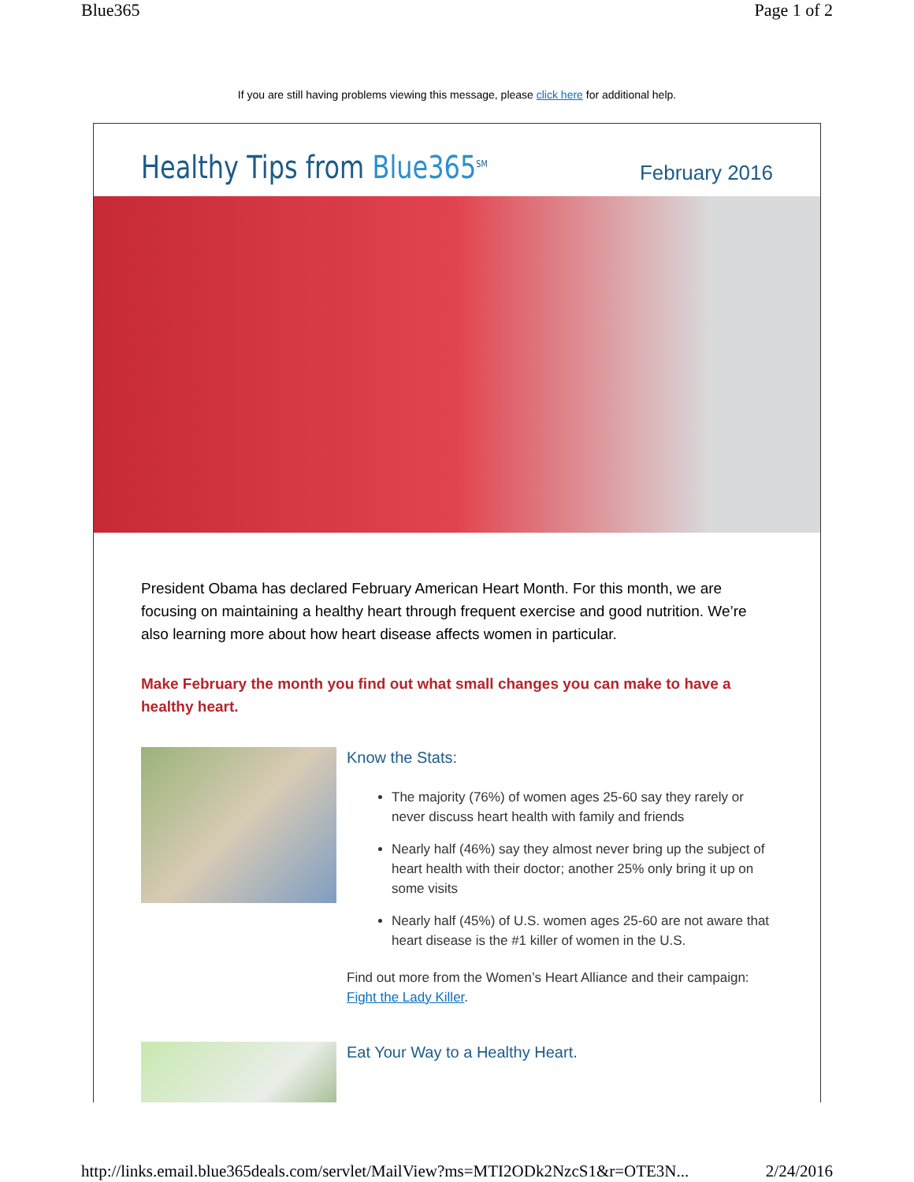Blue365 Page 1 of 2
If you are still having problems viewing this message, please click here for additional help.
Healthy Tips from Blue365<sup>SM</sup>
February 2016
President Obama has declared February American Heart Month. For this month, we are focusing on maintaining a healthy heart through frequent exercise and good nutrition. We’re also learning more about how heart disease affects women in particular.
Make February the month you find out what small changes you can make to have a healthy heart.
Know the Stats:
The majority (76%) of women ages 25-60 say they rarely or never discuss heart health with family and friends
Nearly half (46%) say they almost never bring up the subject of heart health with their doctor; another 25% only bring it up on some visits
Nearly half (45%) of U.S. women ages 25-60 are not aware that heart disease is the #1 killer of women in the U.S.
Find out more from the Women’s Heart Alliance and their campaign: Fight the Lady Killer.
Eat Your Way to a Healthy Heart.
http://links.email.blue365deals.com/servlet/MailView?ms=MTI2ODk2NzcS1&r=OTE3N... 2/24/2016